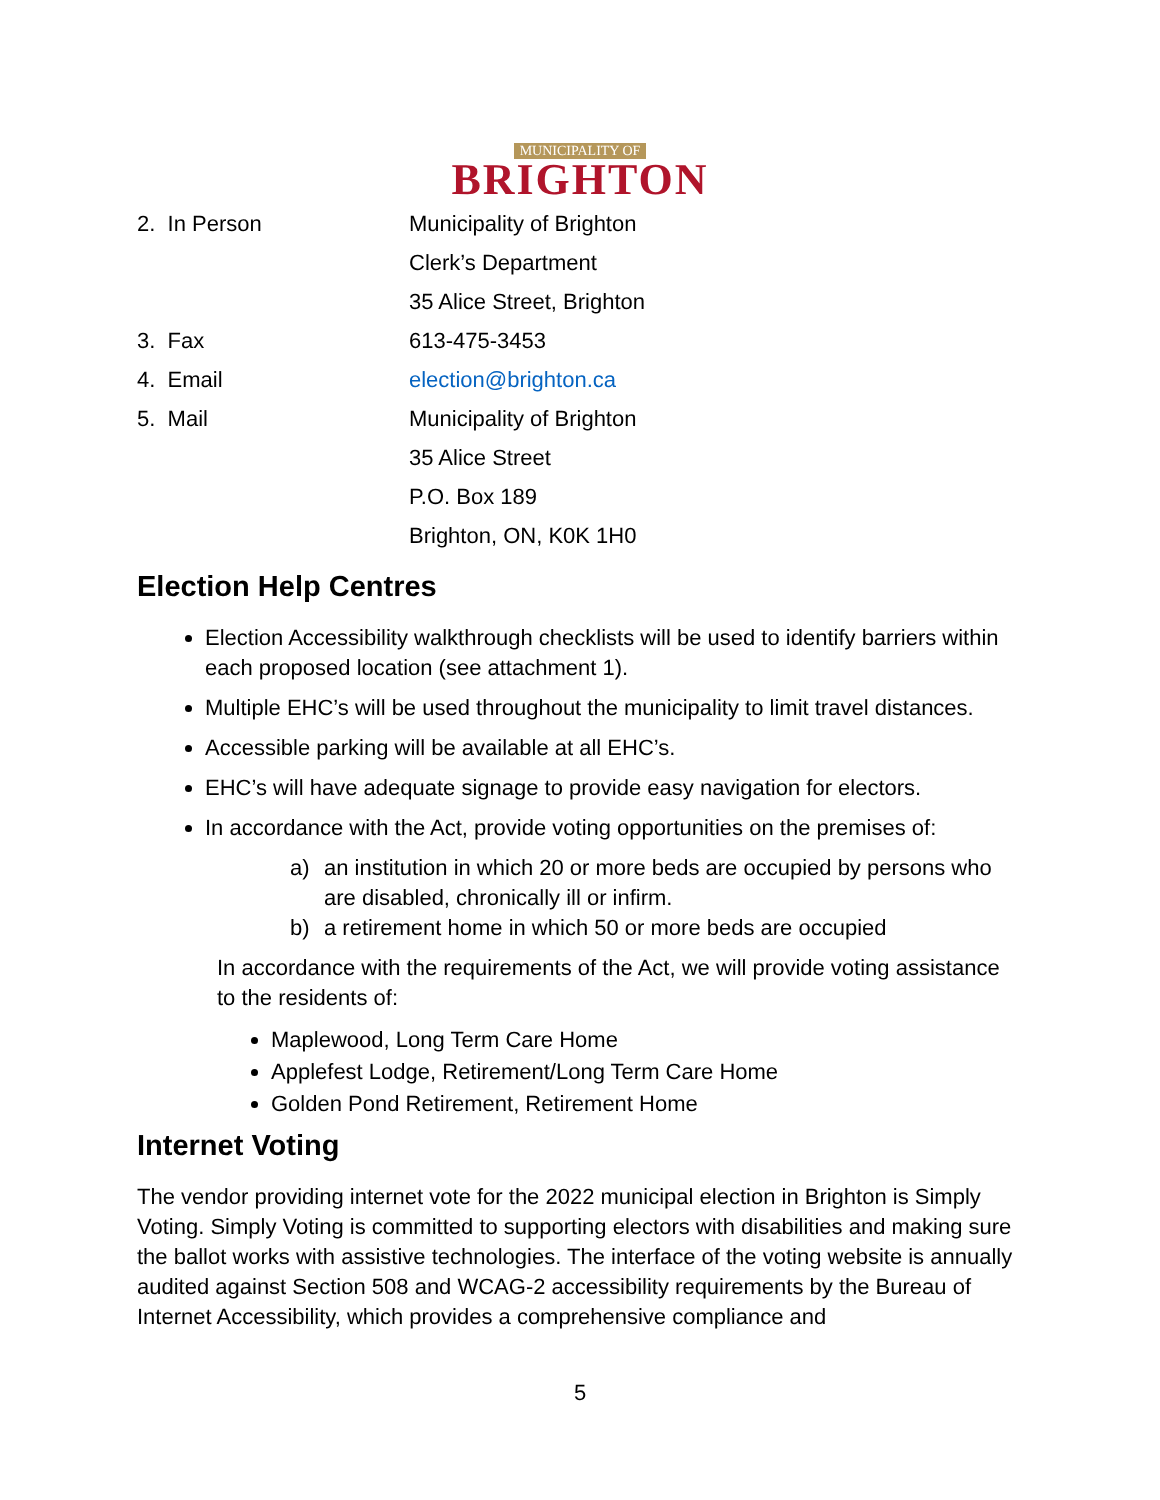MUNICIPALITY OF
BRIGHTON
2. In Person Municipality of Brighton
Clerk’s Department
35 Alice Street, Brighton
3. Fax 613-475-3453
4. Email election@brighton.ca
5. Mail Municipality of Brighton
35 Alice Street
P.O. Box 189
Brighton, ON, K0K 1H0
Election Help Centres
Election Accessibility walkthrough checklists will be used to identify barriers within each proposed location (see attachment 1).
Multiple EHC’s will be used throughout the municipality to limit travel distances.
Accessible parking will be available at all EHC’s.
EHC’s will have adequate signage to provide easy navigation for electors.
In accordance with the Act, provide voting opportunities on the premises of:
a) an institution in which 20 or more beds are occupied by persons who are disabled, chronically ill or infirm.
b) a retirement home in which 50 or more beds are occupied
In accordance with the requirements of the Act, we will provide voting assistance to the residents of:
Maplewood, Long Term Care Home
Applefest Lodge, Retirement/Long Term Care Home
Golden Pond Retirement, Retirement Home
Internet Voting
The vendor providing internet vote for the 2022 municipal election in Brighton is Simply Voting. Simply Voting is committed to supporting electors with disabilities and making sure the ballot works with assistive technologies. The interface of the voting website is annually audited against Section 508 and WCAG-2 accessibility requirements by the Bureau of Internet Accessibility, which provides a comprehensive compliance and
5